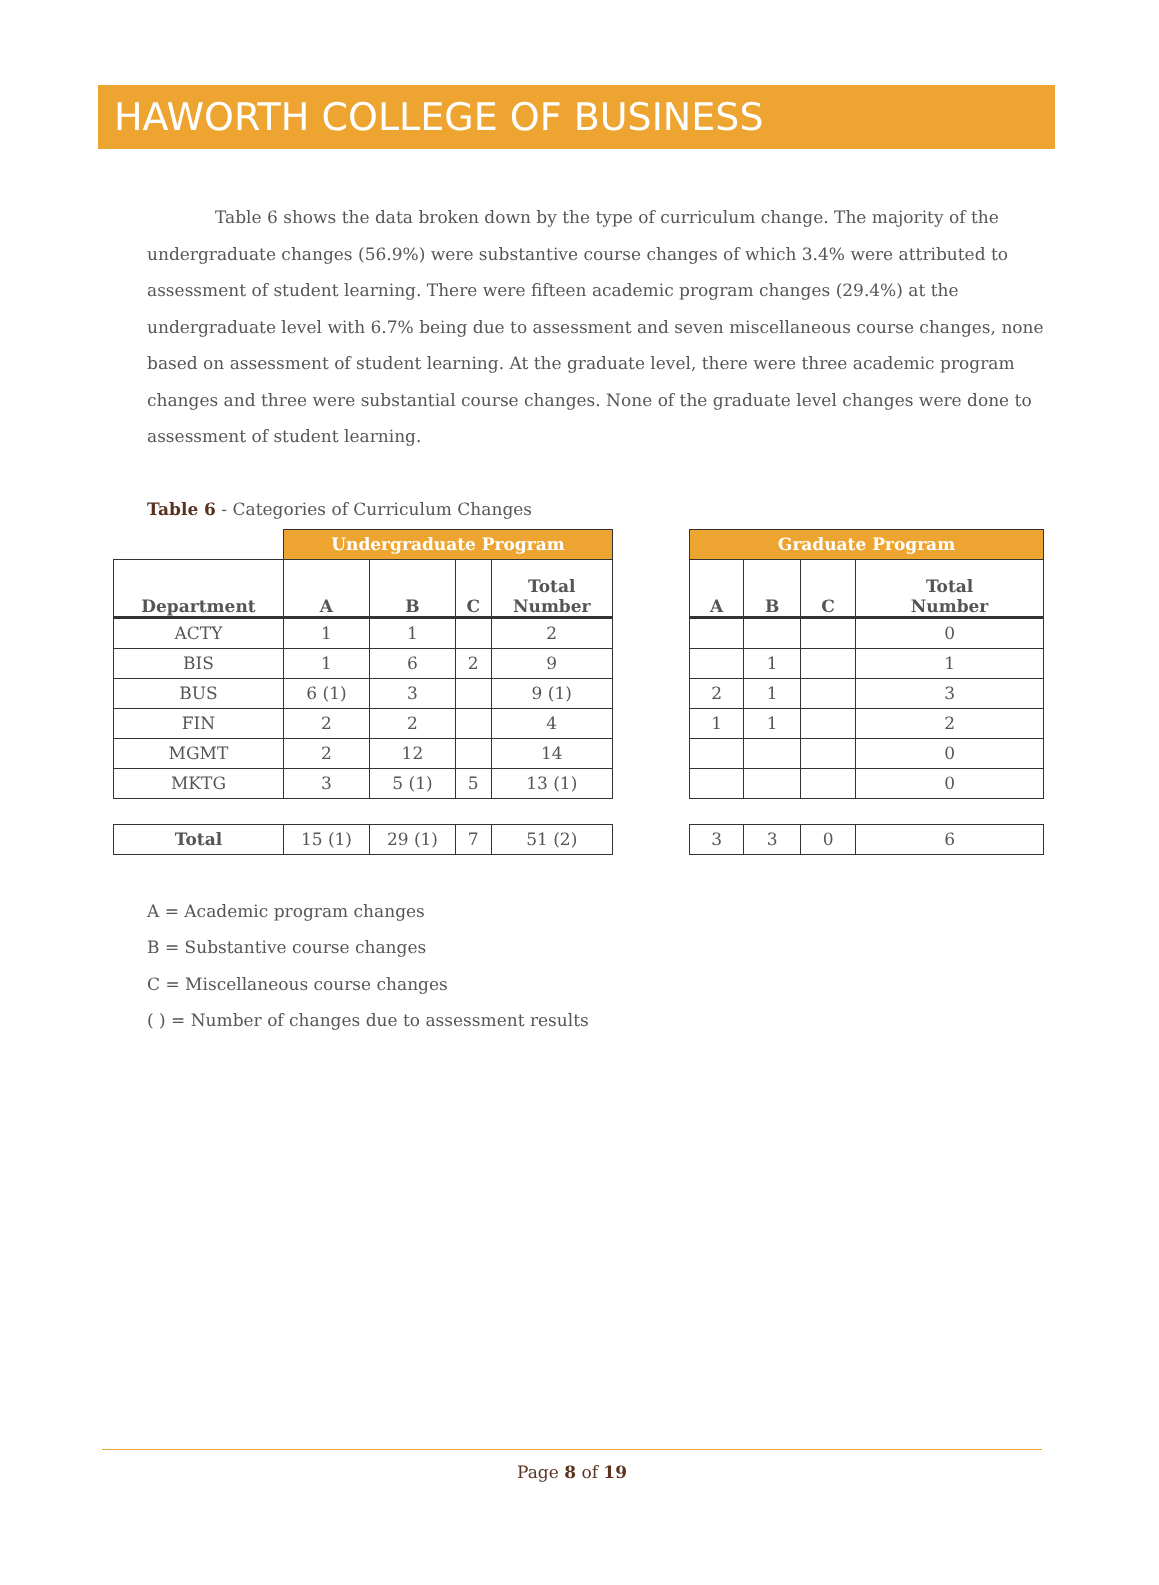HAWORTH COLLEGE OF BUSINESS
Table 6 shows the data broken down by the type of curriculum change. The majority of the undergraduate changes (56.9%) were substantive course changes of which 3.4% were attributed to assessment of student learning. There were fifteen academic program changes (29.4%) at the undergraduate level with 6.7% being due to assessment and seven miscellaneous course changes, none based on assessment of student learning. At the graduate level, there were three academic program changes and three were substantial course changes. None of the graduate level changes were done to assessment of student learning.
Table 6 - Categories of Curriculum Changes
| | Undergraduate Program | | | |
| --- | --- | --- | --- | --- |
| Department | A | B | C | Total Number |
| ACTY | 1 | 1 | | 2 |
| BIS | 1 | 6 | 2 | 9 |
| BUS | 6 (1) | 3 | | 9 (1) |
| FIN | 2 | 2 | | 4 |
| MGMT | 2 | 12 | | 14 |
| MKTG | 3 | 5 (1) | 5 | 13 (1) |
| Total | 15 (1) | 29 (1) | 7 | 51 (2) |
| Graduate Program | | | |
| --- | --- | --- | --- |
| A | B | C | Total Number |
| | | | 0 |
| | 1 | | 1 |
| 2 | 1 | | 3 |
| 1 | 1 | | 2 |
| | | | 0 |
| | | | 0 |
| 3 | 3 | 0 | 6 |
A = Academic program changes
B = Substantive course changes
C = Miscellaneous course changes
( ) = Number of changes due to assessment results
Page 8 of 19